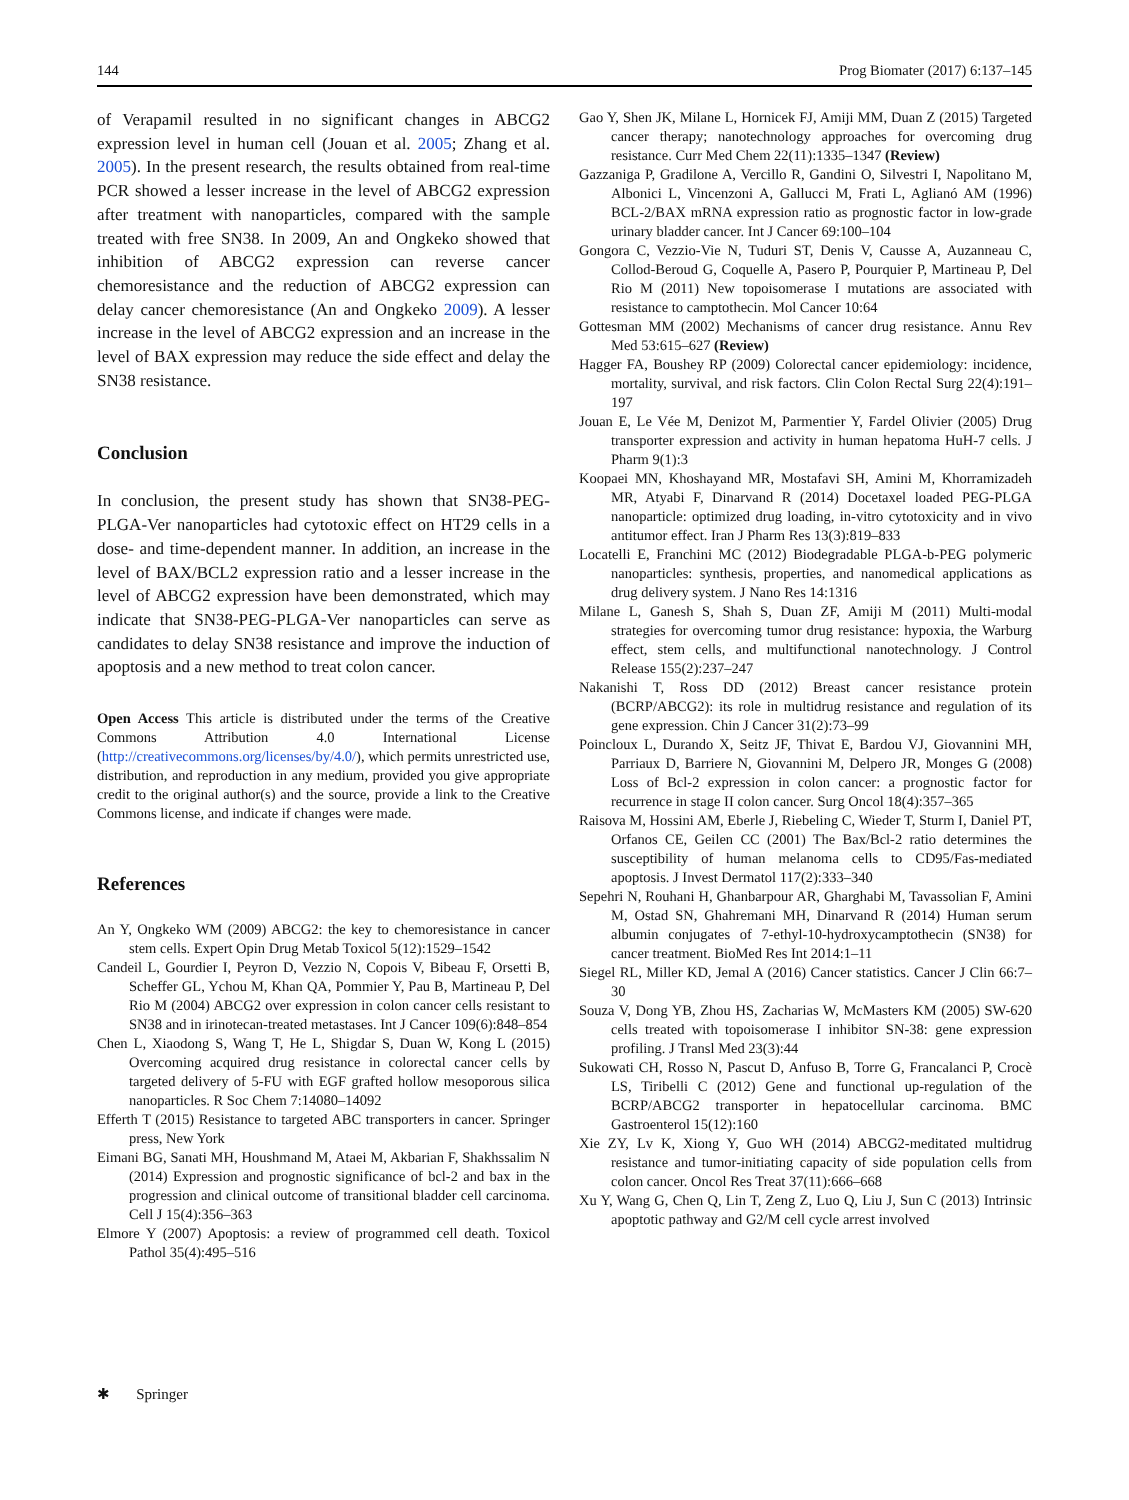144 Prog Biomater (2017) 6:137–145
of Verapamil resulted in no significant changes in ABCG2 expression level in human cell (Jouan et al. 2005; Zhang et al. 2005). In the present research, the results obtained from real-time PCR showed a lesser increase in the level of ABCG2 expression after treatment with nanoparticles, compared with the sample treated with free SN38. In 2009, An and Ongkeko showed that inhibition of ABCG2 expression can reverse cancer chemoresistance and the reduction of ABCG2 expression can delay cancer chemoresistance (An and Ongkeko 2009). A lesser increase in the level of ABCG2 expression and an increase in the level of BAX expression may reduce the side effect and delay the SN38 resistance.
Conclusion
In conclusion, the present study has shown that SN38-PEG-PLGA-Ver nanoparticles had cytotoxic effect on HT29 cells in a dose- and time-dependent manner. In addition, an increase in the level of BAX/BCL2 expression ratio and a lesser increase in the level of ABCG2 expression have been demonstrated, which may indicate that SN38-PEG-PLGA-Ver nanoparticles can serve as candidates to delay SN38 resistance and improve the induction of apoptosis and a new method to treat colon cancer.
Open Access This article is distributed under the terms of the Creative Commons Attribution 4.0 International License (http://creativecommons.org/licenses/by/4.0/), which permits unrestricted use, distribution, and reproduction in any medium, provided you give appropriate credit to the original author(s) and the source, provide a link to the Creative Commons license, and indicate if changes were made.
References
An Y, Ongkeko WM (2009) ABCG2: the key to chemoresistance in cancer stem cells. Expert Opin Drug Metab Toxicol 5(12):1529–1542
Candeil L, Gourdier I, Peyron D, Vezzio N, Copois V, Bibeau F, Orsetti B, Scheffer GL, Ychou M, Khan QA, Pommier Y, Pau B, Martineau P, Del Rio M (2004) ABCG2 over expression in colon cancer cells resistant to SN38 and in irinotecan-treated metastases. Int J Cancer 109(6):848–854
Chen L, Xiaodong S, Wang T, He L, Shigdar S, Duan W, Kong L (2015) Overcoming acquired drug resistance in colorectal cancer cells by targeted delivery of 5-FU with EGF grafted hollow mesoporous silica nanoparticles. R Soc Chem 7:14080–14092
Efferth T (2015) Resistance to targeted ABC transporters in cancer. Springer press, New York
Eimani BG, Sanati MH, Houshmand M, Ataei M, Akbarian F, Shakhssalim N (2014) Expression and prognostic significance of bcl-2 and bax in the progression and clinical outcome of transitional bladder cell carcinoma. Cell J 15(4):356–363
Elmore Y (2007) Apoptosis: a review of programmed cell death. Toxicol Pathol 35(4):495–516
Gao Y, Shen JK, Milane L, Hornicek FJ, Amiji MM, Duan Z (2015) Targeted cancer therapy; nanotechnology approaches for overcoming drug resistance. Curr Med Chem 22(11):1335–1347 (Review)
Gazzaniga P, Gradilone A, Vercillo R, Gandini O, Silvestri I, Napolitano M, Albonici L, Vincenzoni A, Gallucci M, Frati L, Aglianó AM (1996) BCL-2/BAX mRNA expression ratio as prognostic factor in low-grade urinary bladder cancer. Int J Cancer 69:100–104
Gongora C, Vezzio-Vie N, Tuduri ST, Denis V, Causse A, Auzanneau C, Collod-Beroud G, Coquelle A, Pasero P, Pourquier P, Martineau P, Del Rio M (2011) New topoisomerase I mutations are associated with resistance to camptothecin. Mol Cancer 10:64
Gottesman MM (2002) Mechanisms of cancer drug resistance. Annu Rev Med 53:615–627 (Review)
Hagger FA, Boushey RP (2009) Colorectal cancer epidemiology: incidence, mortality, survival, and risk factors. Clin Colon Rectal Surg 22(4):191–197
Jouan E, Le Vée M, Denizot M, Parmentier Y, Fardel Olivier (2005) Drug transporter expression and activity in human hepatoma HuH-7 cells. J Pharm 9(1):3
Koopaei MN, Khoshayand MR, Mostafavi SH, Amini M, Khorramizadeh MR, Atyabi F, Dinarvand R (2014) Docetaxel loaded PEG-PLGA nanoparticle: optimized drug loading, in-vitro cytotoxicity and in vivo antitumor effect. Iran J Pharm Res 13(3):819–833
Locatelli E, Franchini MC (2012) Biodegradable PLGA-b-PEG polymeric nanoparticles: synthesis, properties, and nanomedical applications as drug delivery system. J Nano Res 14:1316
Milane L, Ganesh S, Shah S, Duan ZF, Amiji M (2011) Multi-modal strategies for overcoming tumor drug resistance: hypoxia, the Warburg effect, stem cells, and multifunctional nanotechnology. J Control Release 155(2):237–247
Nakanishi T, Ross DD (2012) Breast cancer resistance protein (BCRP/ABCG2): its role in multidrug resistance and regulation of its gene expression. Chin J Cancer 31(2):73–99
Poincloux L, Durando X, Seitz JF, Thivat E, Bardou VJ, Giovannini MH, Parriaux D, Barriere N, Giovannini M, Delpero JR, Monges G (2008) Loss of Bcl-2 expression in colon cancer: a prognostic factor for recurrence in stage II colon cancer. Surg Oncol 18(4):357–365
Raisova M, Hossini AM, Eberle J, Riebeling C, Wieder T, Sturm I, Daniel PT, Orfanos CE, Geilen CC (2001) The Bax/Bcl-2 ratio determines the susceptibility of human melanoma cells to CD95/Fas-mediated apoptosis. J Invest Dermatol 117(2):333–340
Sepehri N, Rouhani H, Ghanbarpour AR, Gharghabi M, Tavassolian F, Amini M, Ostad SN, Ghahremani MH, Dinarvand R (2014) Human serum albumin conjugates of 7-ethyl-10-hydroxycamptothecin (SN38) for cancer treatment. BioMed Res Int 2014:1–11
Siegel RL, Miller KD, Jemal A (2016) Cancer statistics. Cancer J Clin 66:7–30
Souza V, Dong YB, Zhou HS, Zacharias W, McMasters KM (2005) SW-620 cells treated with topoisomerase I inhibitor SN-38: gene expression profiling. J Transl Med 23(3):44
Sukowati CH, Rosso N, Pascut D, Anfuso B, Torre G, Francalanci P, Crocè LS, Tiribelli C (2012) Gene and functional up-regulation of the BCRP/ABCG2 transporter in hepatocellular carcinoma. BMC Gastroenterol 15(12):160
Xie ZY, Lv K, Xiong Y, Guo WH (2014) ABCG2-meditated multidrug resistance and tumor-initiating capacity of side population cells from colon cancer. Oncol Res Treat 37(11):666–668
Xu Y, Wang G, Chen Q, Lin T, Zeng Z, Luo Q, Liu J, Sun C (2013) Intrinsic apoptotic pathway and G2/M cell cycle arrest involved
✱ Springer